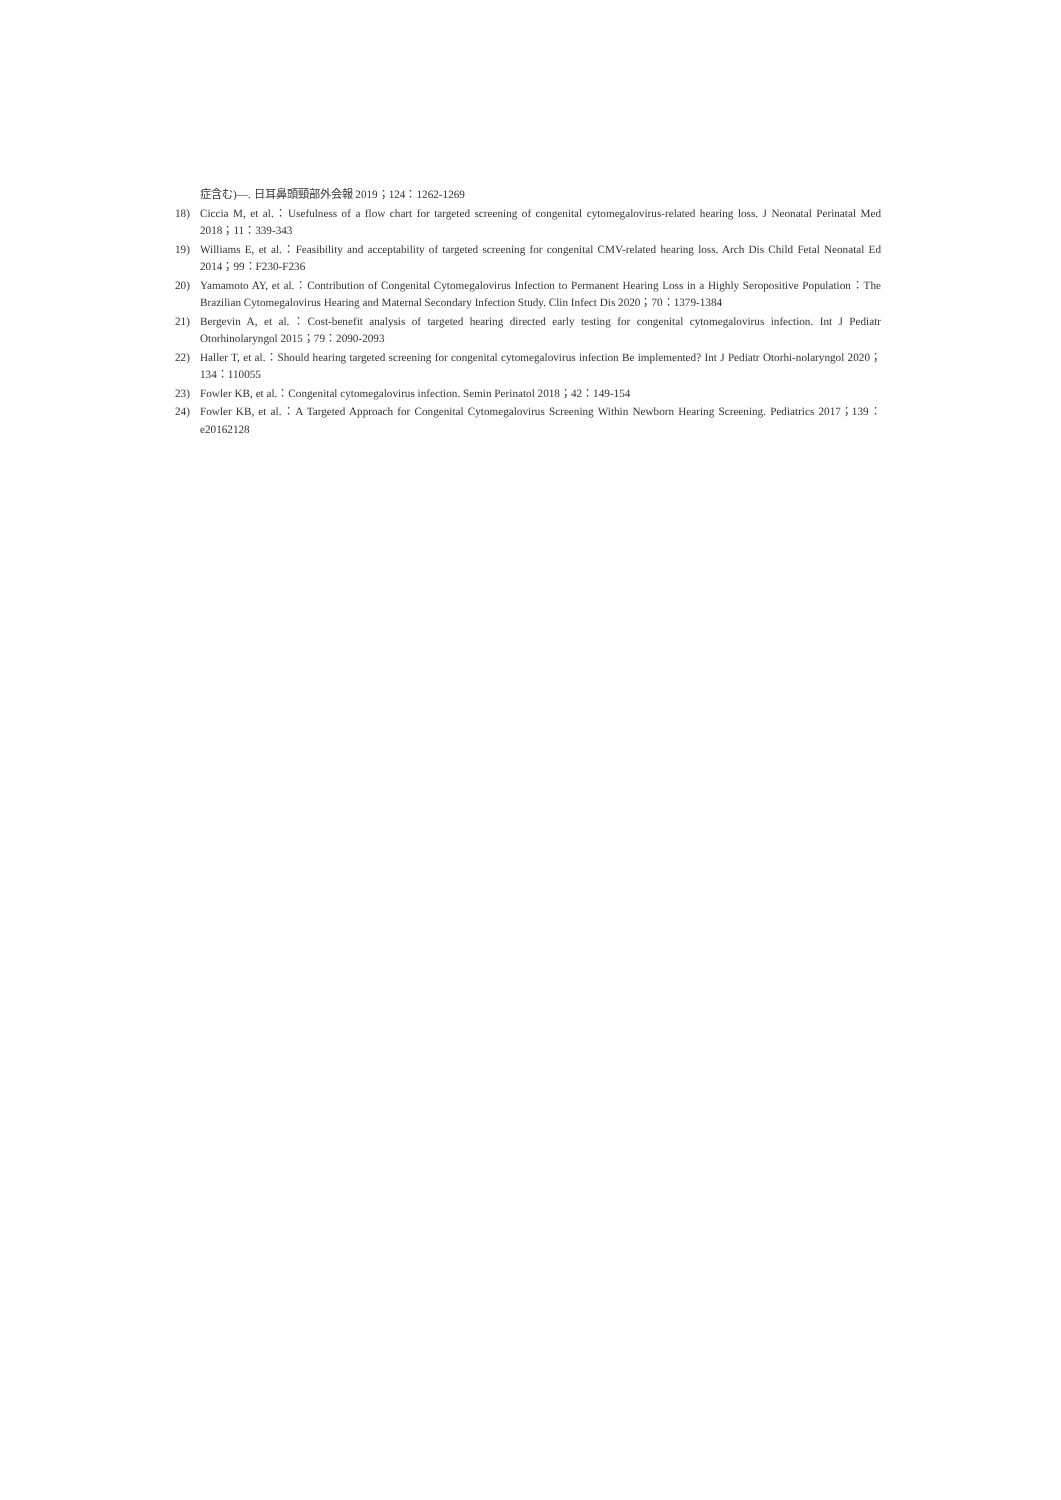症含む)―. 日耳鼻頭頸部外会報 2019；124：1262-1269
18) Ciccia M, et al.：Usefulness of a flow chart for targeted screening of congenital cytomegalovirus-related hearing loss. J Neonatal Perinatal Med 2018；11：339-343
19) Williams E, et al.：Feasibility and acceptability of targeted screening for congenital CMV-related hearing loss. Arch Dis Child Fetal Neonatal Ed 2014；99：F230-F236
20) Yamamoto AY, et al.：Contribution of Congenital Cytomegalovirus Infection to Permanent Hearing Loss in a Highly Seropositive Population：The Brazilian Cytomegalovirus Hearing and Maternal Secondary Infection Study. Clin Infect Dis 2020；70：1379-1384
21) Bergevin A, et al.：Cost-benefit analysis of targeted hearing directed early testing for congenital cytomegalovirus infection. Int J Pediatr Otorhinolaryngol 2015；79：2090-2093
22) Haller T, et al.：Should hearing targeted screening for congenital cytomegalovirus infection Be implemented? Int J Pediatr Otorhi-nolaryngol 2020；134：110055
23) Fowler KB, et al.：Congenital cytomegalovirus infection. Semin Perinatol 2018；42：149-154
24) Fowler KB, et al.：A Targeted Approach for Congenital Cytomegalovirus Screening Within Newborn Hearing Screening. Pediatrics 2017；139：e20162128